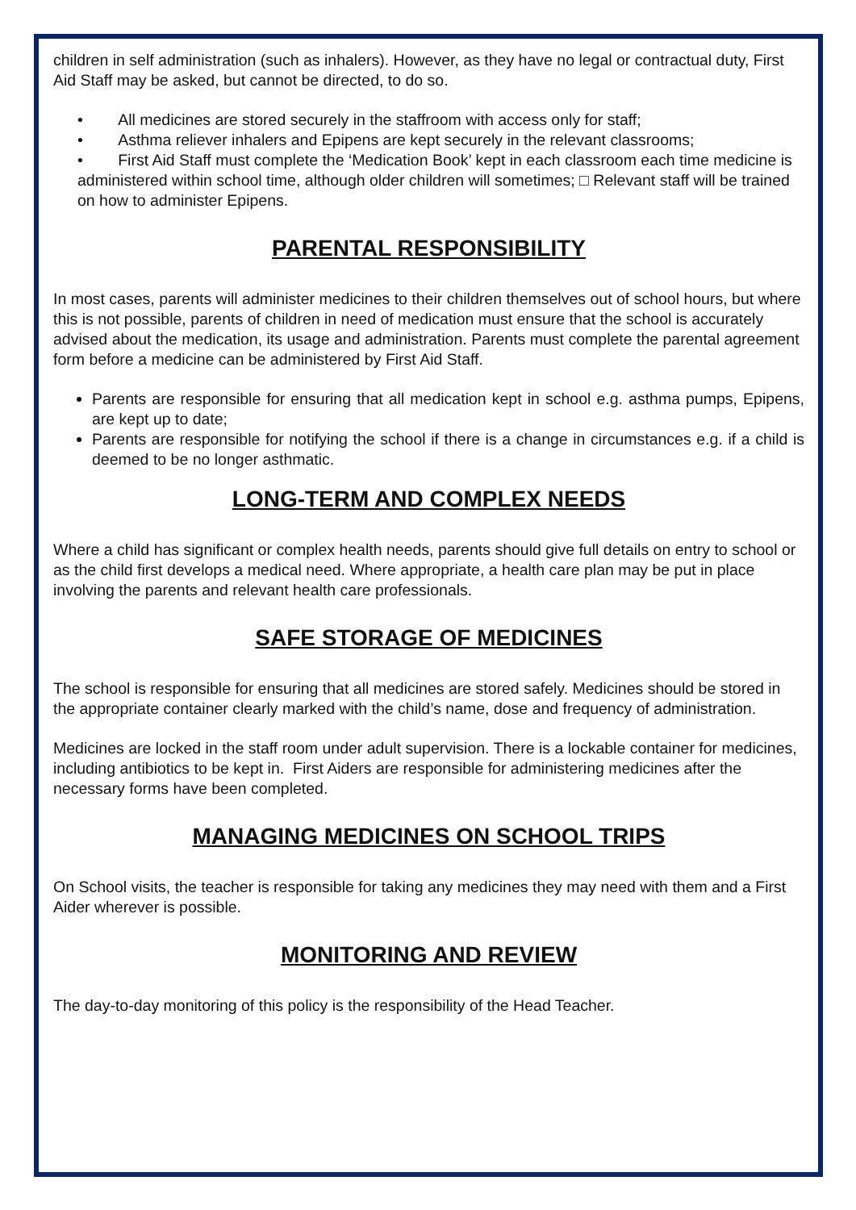children in self administration (such as inhalers). However, as they have no legal or contractual duty, First Aid Staff may be asked, but cannot be directed, to do so.
• All medicines are stored securely in the staffroom with access only for staff;
• Asthma reliever inhalers and Epipens are kept securely in the relevant classrooms;
• First Aid Staff must complete the ‘Medication Book’ kept in each classroom each time medicine is administered within school time, although older children will sometimes; □ Relevant staff will be trained on how to administer Epipens.
PARENTAL RESPONSIBILITY
In most cases, parents will administer medicines to their children themselves out of school hours, but where this is not possible, parents of children in need of medication must ensure that the school is accurately advised about the medication, its usage and administration. Parents must complete the parental agreement form before a medicine can be administered by First Aid Staff.
Parents are responsible for ensuring that all medication kept in school e.g. asthma pumps, Epipens, are kept up to date;
Parents are responsible for notifying the school if there is a change in circumstances e.g. if a child is deemed to be no longer asthmatic.
LONG-TERM AND COMPLEX NEEDS
Where a child has significant or complex health needs, parents should give full details on entry to school or as the child first develops a medical need. Where appropriate, a health care plan may be put in place involving the parents and relevant health care professionals.
SAFE STORAGE OF MEDICINES
The school is responsible for ensuring that all medicines are stored safely. Medicines should be stored in the appropriate container clearly marked with the child’s name, dose and frequency of administration.
Medicines are locked in the staff room under adult supervision. There is a lockable container for medicines, including antibiotics to be kept in. First Aiders are responsible for administering medicines after the necessary forms have been completed.
MANAGING MEDICINES ON SCHOOL TRIPS
On School visits, the teacher is responsible for taking any medicines they may need with them and a First Aider wherever is possible.
MONITORING AND REVIEW
The day-to-day monitoring of this policy is the responsibility of the Head Teacher.